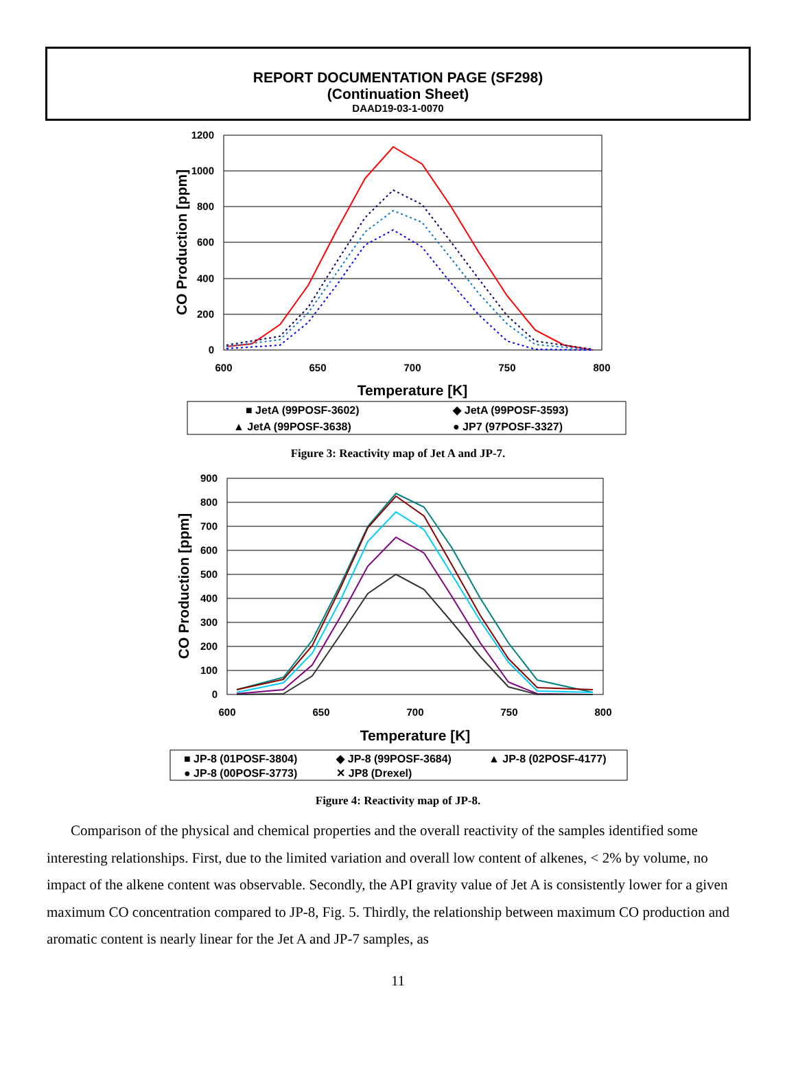REPORT DOCUMENTATION PAGE (SF298)
(Continuation Sheet)
DAAD19-03-1-0070
1200
1000
800
600
400
200
0
600
650
700
750
800
Temperature [K]
CO Production [ppm]
■ JetA (99POSF-3602)
◆ JetA (99POSF-3593)
▲ JetA (99POSF-3638)
● JP7 (97POSF-3327)
Figure 3: Reactivity map of Jet A and JP-7.
900
800
700
600
500
400
300
200
100
0
600
650
700
750
800
Temperature [K]
CO Production [ppm]
■ JP-8 (01POSF-3804)
◆ JP-8 (99POSF-3684)
▲ JP-8 (02POSF-4177)
● JP-8 (00POSF-3773)
✕ JP8 (Drexel)
Figure 4: Reactivity map of JP-8.
Comparison of the physical and chemical properties and the overall reactivity of the samples identified some interesting relationships. First, due to the limited variation and overall low content of alkenes, < 2% by volume, no impact of the alkene content was observable. Secondly, the API gravity value of Jet A is consistently lower for a given maximum CO concentration compared to JP-8, Fig. 5. Thirdly, the relationship between maximum CO production and aromatic content is nearly linear for the Jet A and JP-7 samples, as
11